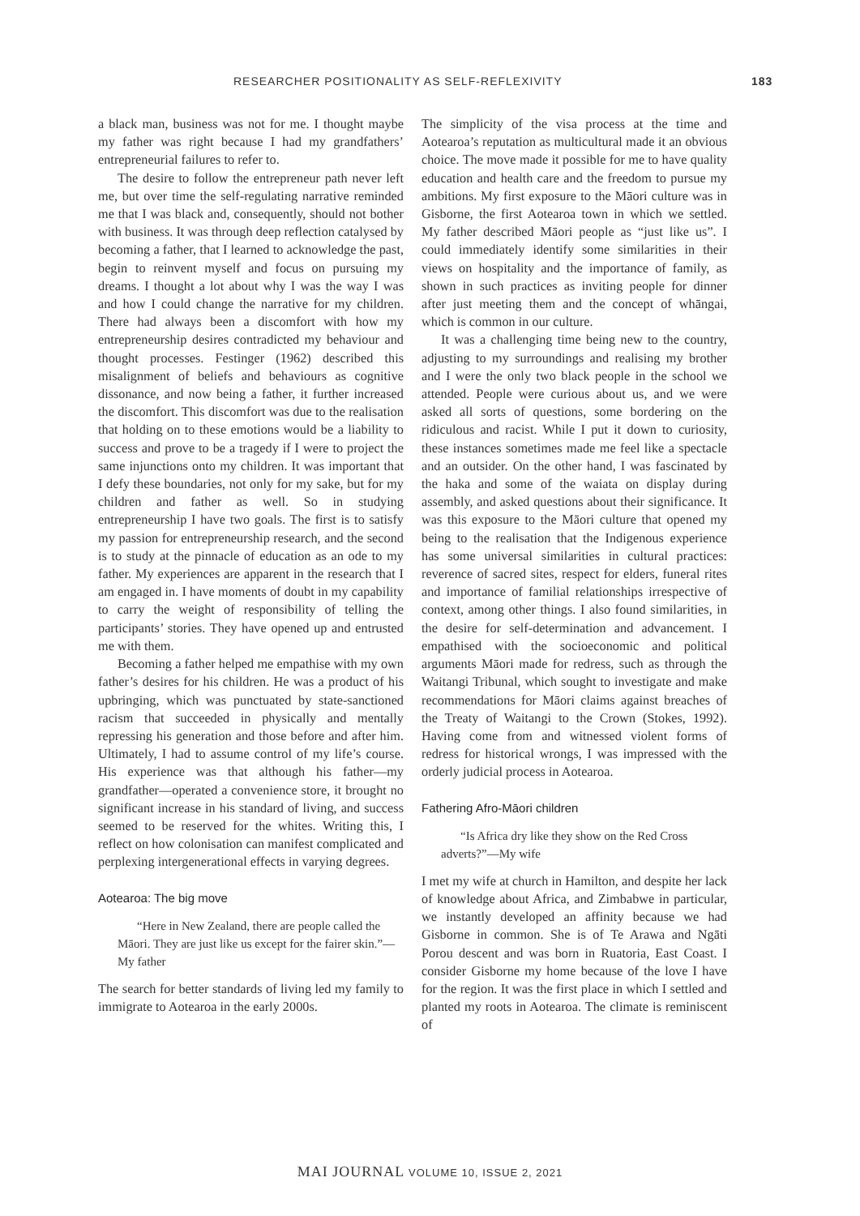RESEARCHER POSITIONALITY AS SELF-REFLEXIVITY 183
a black man, business was not for me. I thought maybe my father was right because I had my grandfathers’ entrepreneurial failures to refer to.
The desire to follow the entrepreneur path never left me, but over time the self-regulating narrative reminded me that I was black and, consequently, should not bother with business. It was through deep reflection catalysed by becoming a father, that I learned to acknowledge the past, begin to reinvent myself and focus on pursuing my dreams. I thought a lot about why I was the way I was and how I could change the narrative for my children. There had always been a discomfort with how my entrepreneurship desires contradicted my behaviour and thought processes. Festinger (1962) described this misalignment of beliefs and behaviours as cognitive dissonance, and now being a father, it further increased the discomfort. This discomfort was due to the realisation that holding on to these emotions would be a liability to success and prove to be a tragedy if I were to project the same injunctions onto my children. It was important that I defy these boundaries, not only for my sake, but for my children and father as well. So in studying entrepreneurship I have two goals. The first is to satisfy my passion for entrepreneurship research, and the second is to study at the pinnacle of education as an ode to my father. My experiences are apparent in the research that I am engaged in. I have moments of doubt in my capability to carry the weight of responsibility of telling the participants’ stories. They have opened up and entrusted me with them.
Becoming a father helped me empathise with my own father’s desires for his children. He was a product of his upbringing, which was punctuated by state-sanctioned racism that succeeded in physically and mentally repressing his generation and those before and after him. Ultimately, I had to assume control of my life’s course. His experience was that although his father—my grandfather—operated a convenience store, it brought no significant increase in his standard of living, and success seemed to be reserved for the whites. Writing this, I reflect on how colonisation can manifest complicated and perplexing intergenerational effects in varying degrees.
Aotearoa: The big move
“Here in New Zealand, there are people called the Māori. They are just like us except for the fairer skin.”—My father
The search for better standards of living led my family to immigrate to Aotearoa in the early 2000s.
The simplicity of the visa process at the time and Aotearoa’s reputation as multicultural made it an obvious choice. The move made it possible for me to have quality education and health care and the freedom to pursue my ambitions. My first exposure to the Māori culture was in Gisborne, the first Aotearoa town in which we settled. My father described Māori people as “just like us”. I could immediately identify some similarities in their views on hospitality and the importance of family, as shown in such practices as inviting people for dinner after just meeting them and the concept of whāngai, which is common in our culture.
It was a challenging time being new to the country, adjusting to my surroundings and realising my brother and I were the only two black people in the school we attended. People were curious about us, and we were asked all sorts of questions, some bordering on the ridiculous and racist. While I put it down to curiosity, these instances sometimes made me feel like a spectacle and an outsider. On the other hand, I was fascinated by the haka and some of the waiata on display during assembly, and asked questions about their significance. It was this exposure to the Māori culture that opened my being to the realisation that the Indigenous experience has some universal similarities in cultural practices: reverence of sacred sites, respect for elders, funeral rites and importance of familial relationships irrespective of context, among other things. I also found similarities, in the desire for self-determination and advancement. I empathised with the socioeconomic and political arguments Māori made for redress, such as through the Waitangi Tribunal, which sought to investigate and make recommendations for Māori claims against breaches of the Treaty of Waitangi to the Crown (Stokes, 1992). Having come from and witnessed violent forms of redress for historical wrongs, I was impressed with the orderly judicial process in Aotearoa.
Fathering Afro-Māori children
“Is Africa dry like they show on the Red Cross adverts?”—My wife
I met my wife at church in Hamilton, and despite her lack of knowledge about Africa, and Zimbabwe in particular, we instantly developed an affinity because we had Gisborne in common. She is of Te Arawa and Ngāti Porou descent and was born in Ruatoria, East Coast. I consider Gisborne my home because of the love I have for the region. It was the first place in which I settled and planted my roots in Aotearoa. The climate is reminiscent of
MAI JOURNAL VOLUME 10, ISSUE 2, 2021